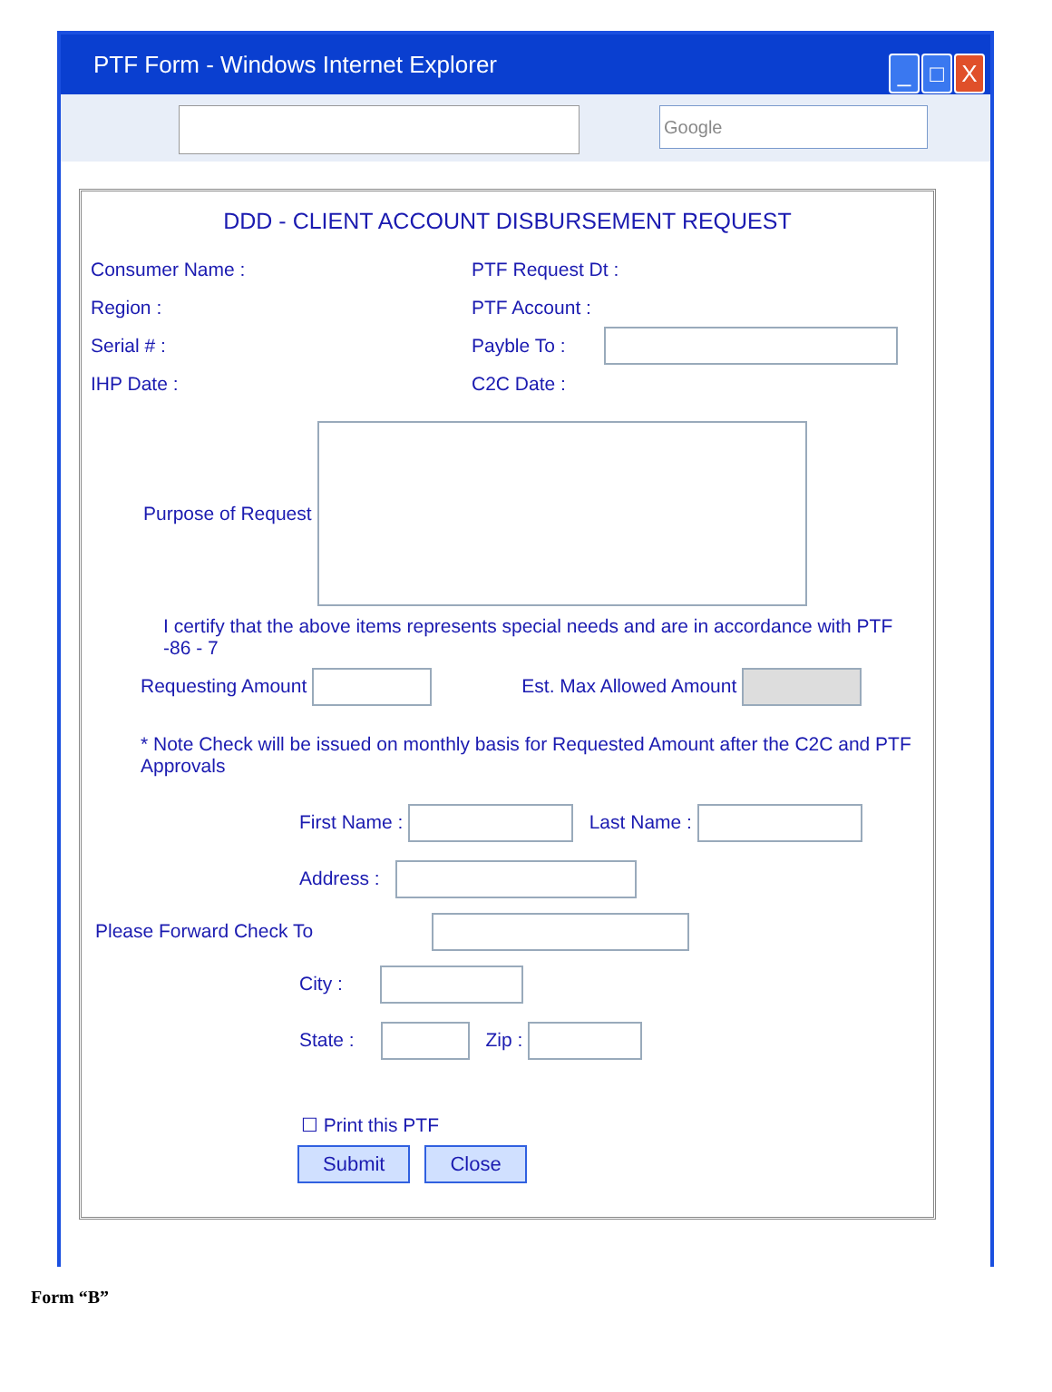PTF Form - Windows Internet Explorer
_ □ X
Google
DDD - CLIENT ACCOUNT DISBURSEMENT REQUEST
Consumer Name : PTF Request Dt :
Region : PTF Account :
Serial # : Payble To :
IHP Date : C2C Date :
Purpose of Request
I certify that the above items represents special needs and are in accordance with PTF -86 - 7
Requesting Amount Est. Max Allowed Amount
* Note Check will be issued on monthly basis for Requested Amount after the C2C and PTF Approvals
First Name : Last Name :
Address :
Please Forward Check To
City :
State : Zip :
☐ Print this PTF
Submit Close
Form “B”